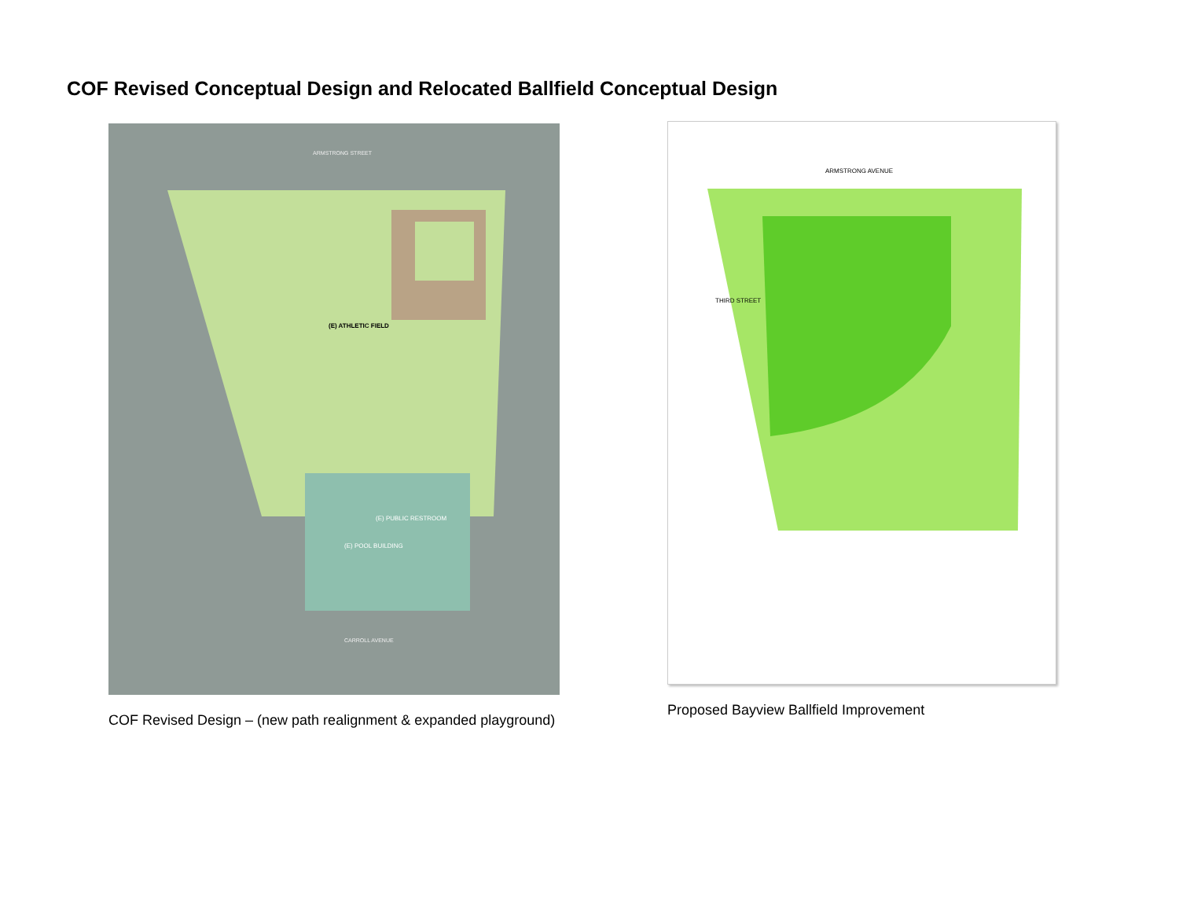COF Revised Conceptual Design and Relocated Ballfield Conceptual Design
(E) ATHLETIC FIELD
(E) PUBLIC RESTROOM
(E) POOL BUILDING
ARMSTRONG STREET
CARROLL AVENUE
COF Revised Design – (new path realignment & expanded playground)
ARMSTRONG AVENUE
THIRD STREET
Proposed Bayview Ballfield Improvement